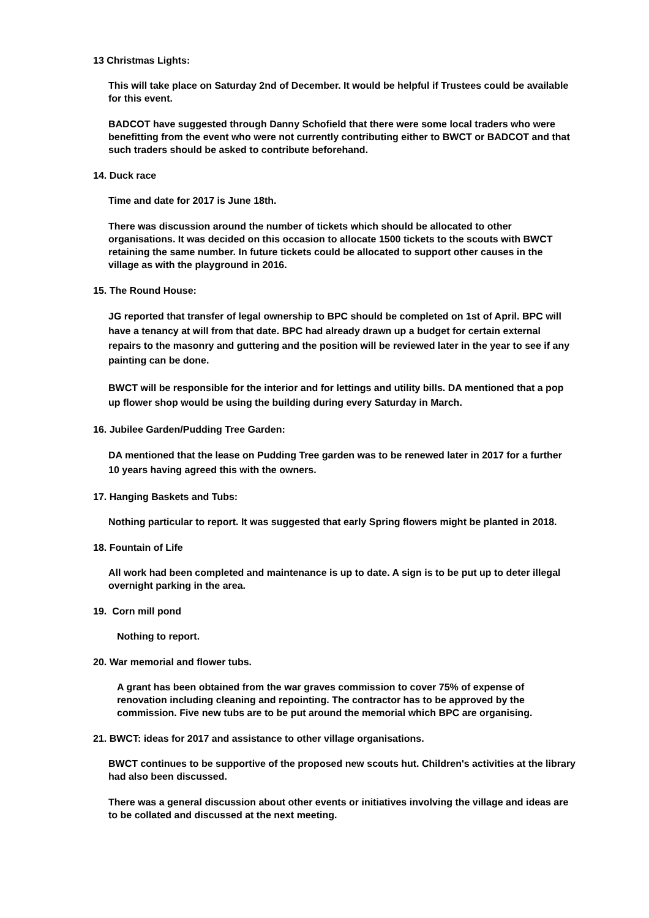13 Christmas Lights:
This will take place on Saturday 2nd of December. It would be helpful if Trustees could be available for this event.
BADCOT have suggested through Danny Schofield that there were some local traders who were benefitting from the event who were not currently contributing either to BWCT or BADCOT and that such traders should be asked to contribute beforehand.
14. Duck race
Time and date for 2017 is June 18th.
There was discussion around the number of tickets which should be allocated to other organisations. It was decided on this occasion to allocate 1500 tickets to the scouts with BWCT retaining the same number. In future tickets could be allocated to support other causes in the village as with the playground in 2016.
15. The Round House:
JG reported that transfer of legal ownership to BPC should be completed on 1st of April. BPC will have a tenancy at will from that date. BPC had already drawn up a budget for certain external repairs to the masonry and guttering and the position will be reviewed later in the year to see if any painting can be done.
BWCT will be responsible for the interior and for lettings and utility bills. DA mentioned that a pop up flower shop would be using the building during every Saturday in March.
16. Jubilee Garden/Pudding Tree Garden:
DA mentioned that the lease on Pudding Tree garden was to be renewed later in 2017 for a further 10 years having agreed this with the owners.
17. Hanging Baskets and Tubs:
Nothing particular to report. It was suggested that early Spring flowers might be planted in 2018.
18. Fountain of Life
All work had been completed and maintenance is up to date. A sign is to be put up to deter illegal overnight parking in the area.
19. Corn mill pond
Nothing to report.
20. War memorial and flower tubs.
A grant has been obtained from the war graves commission to cover 75% of expense of renovation including cleaning and repointing. The contractor has to be approved by the commission. Five new tubs are to be put around the memorial which BPC are organising.
21. BWCT: ideas for 2017 and assistance to other village organisations.
BWCT continues to be supportive of the proposed new scouts hut. Children's activities at the library had also been discussed.
There was a general discussion about other events or initiatives involving the village and ideas are to be collated and discussed at the next meeting.